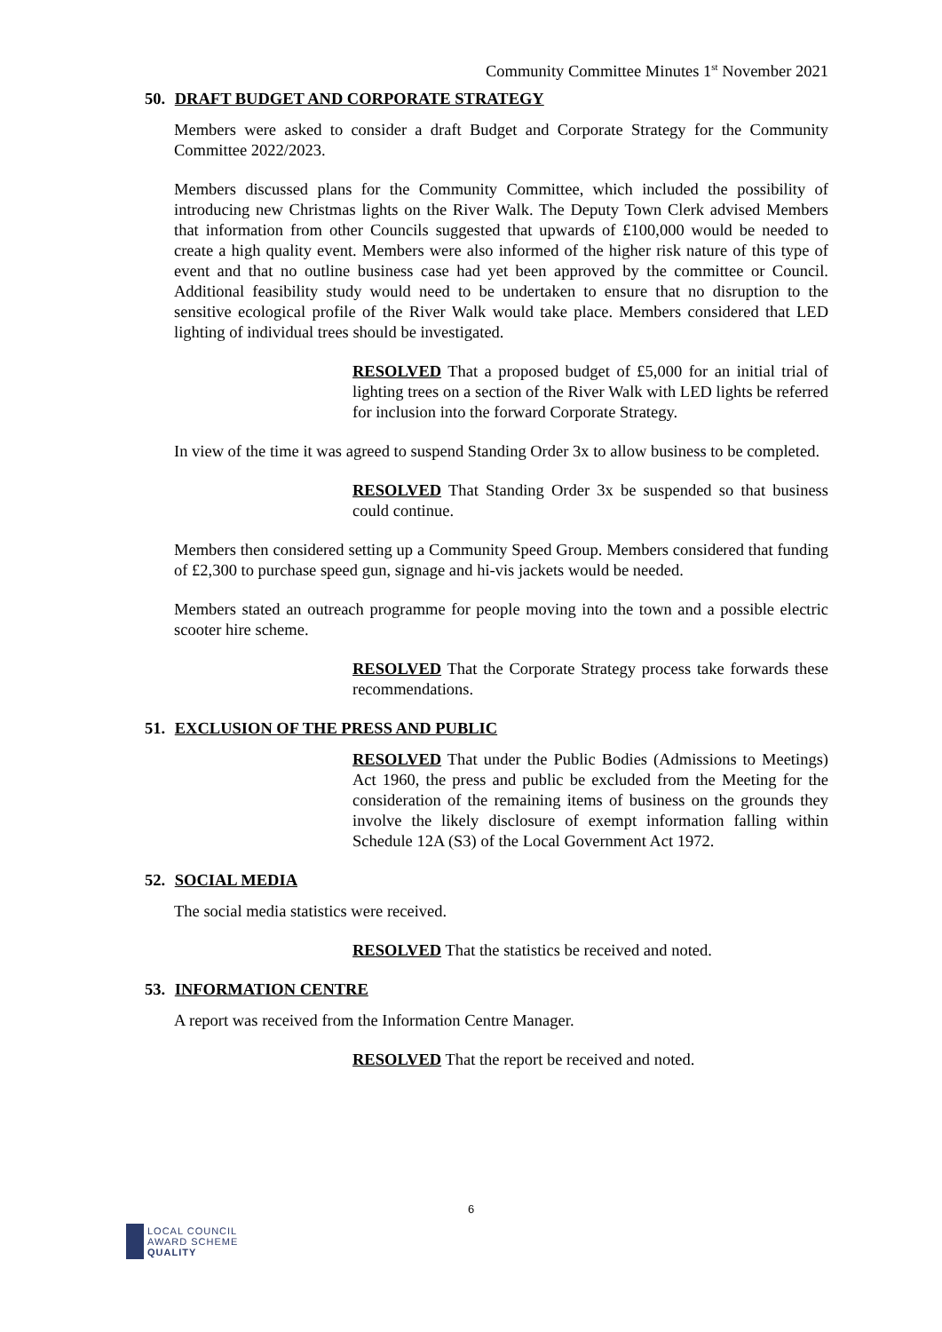Community Committee Minutes 1<sup>st</sup> November 2021
50. DRAFT BUDGET AND CORPORATE STRATEGY
Members were asked to consider a draft Budget and Corporate Strategy for the Community Committee 2022/2023.
Members discussed plans for the Community Committee, which included the possibility of introducing new Christmas lights on the River Walk. The Deputy Town Clerk advised Members that information from other Councils suggested that upwards of £100,000 would be needed to create a high quality event. Members were also informed of the higher risk nature of this type of event and that no outline business case had yet been approved by the committee or Council. Additional feasibility study would need to be undertaken to ensure that no disruption to the sensitive ecological profile of the River Walk would take place. Members considered that LED lighting of individual trees should be investigated.
RESOLVED That a proposed budget of £5,000 for an initial trial of lighting trees on a section of the River Walk with LED lights be referred for inclusion into the forward Corporate Strategy.
In view of the time it was agreed to suspend Standing Order 3x to allow business to be completed.
RESOLVED That Standing Order 3x be suspended so that business could continue.
Members then considered setting up a Community Speed Group. Members considered that funding of £2,300 to purchase speed gun, signage and hi-vis jackets would be needed.
Members stated an outreach programme for people moving into the town and a possible electric scooter hire scheme.
RESOLVED That the Corporate Strategy process take forwards these recommendations.
51. EXCLUSION OF THE PRESS AND PUBLIC
RESOLVED That under the Public Bodies (Admissions to Meetings) Act 1960, the press and public be excluded from the Meeting for the consideration of the remaining items of business on the grounds they involve the likely disclosure of exempt information falling within Schedule 12A (S3) of the Local Government Act 1972.
52. SOCIAL MEDIA
The social media statistics were received.
RESOLVED That the statistics be received and noted.
53. INFORMATION CENTRE
A report was received from the Information Centre Manager.
RESOLVED That the report be received and noted.
6
LOCAL COUNCIL
AWARD SCHEME
QUALITY